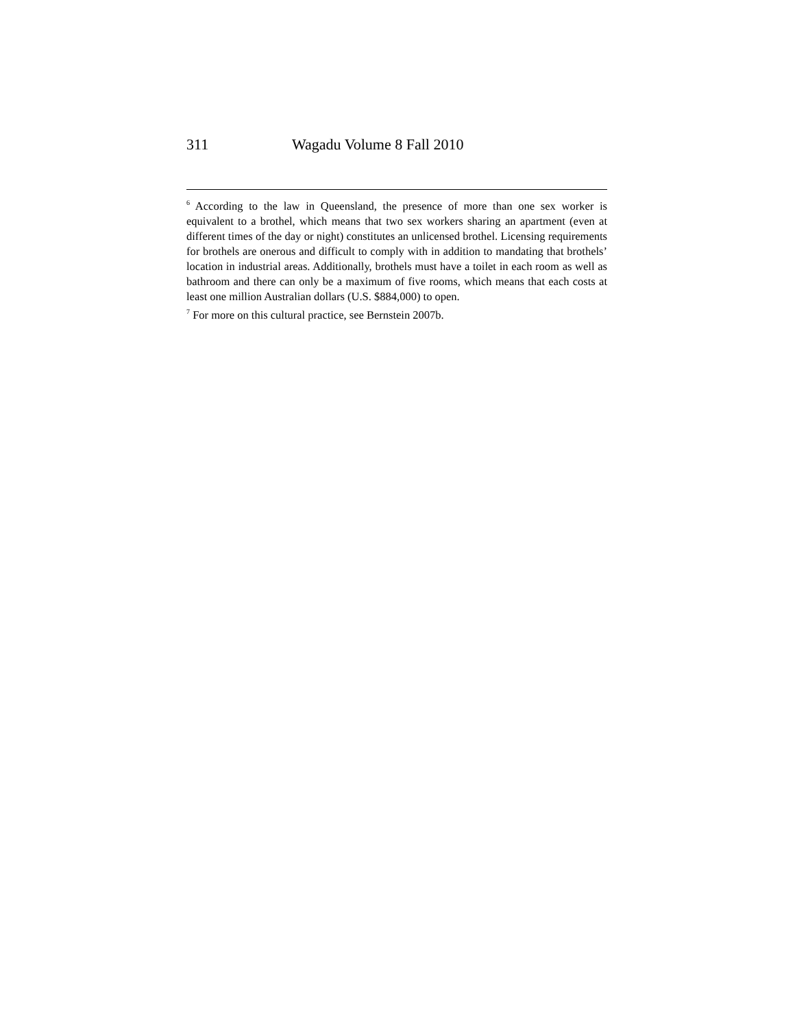311 Wagadu Volume 8 Fall 2010
<sup>6</sup> According to the law in Queensland, the presence of more than one sex worker is equivalent to a brothel, which means that two sex workers sharing an apartment (even at different times of the day or night) constitutes an unlicensed brothel. Licensing requirements for brothels are onerous and difficult to comply with in addition to mandating that brothels’ location in industrial areas. Additionally, brothels must have a toilet in each room as well as bathroom and there can only be a maximum of five rooms, which means that each costs at least one million Australian dollars (U.S. $884,000) to open.
<sup>7</sup> For more on this cultural practice, see Bernstein 2007b.